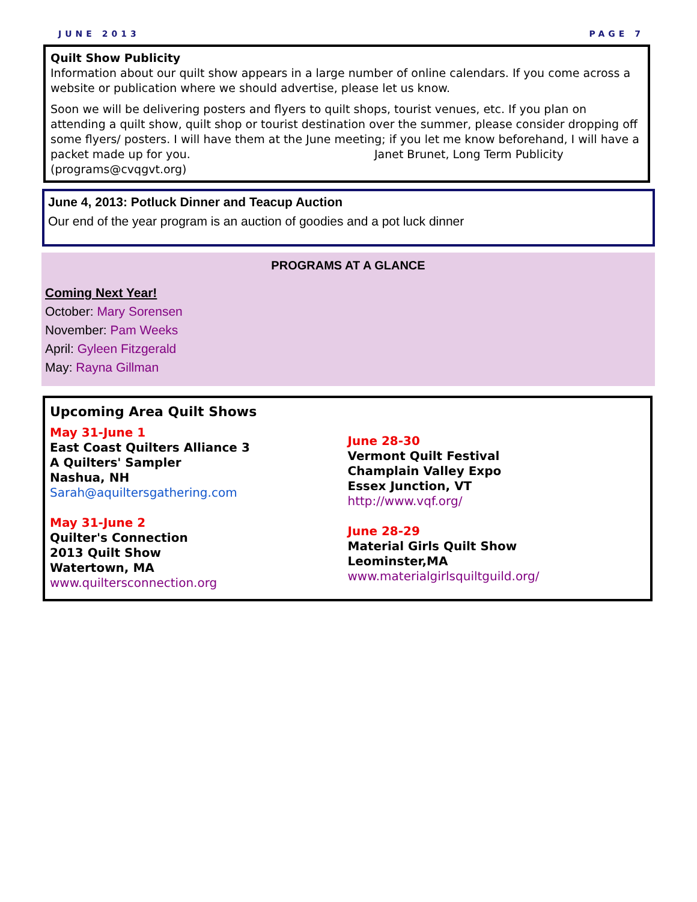JUNE 2013 PAGE 7
Quilt Show Publicity
Information about our quilt show appears in a large number of online calendars. If you come across a website or publication where we should advertise, please let us know.
Soon we will be delivering posters and flyers to quilt shops, tourist venues, etc. If you plan on attending a quilt show, quilt shop or tourist destination over the summer, please consider dropping off some flyers/ posters. I will have them at the June meeting; if you let me know beforehand, I will have a packet made up for you. Janet Brunet, Long Term Publicity (programs@cvqgvt.org)
June 4, 2013: Potluck Dinner and Teacup Auction
Our end of the year program is an auction of goodies and a pot luck dinner
PROGRAMS AT A GLANCE
Coming Next Year!
October: Mary Sorensen
November: Pam Weeks
April: Gyleen Fitzgerald
May: Rayna Gillman
Upcoming Area Quilt Shows
May 31-June 1
East Coast Quilters Alliance 3
A Quilters' Sampler
Nashua, NH
Sarah@aquiltersgathering.com
May 31-June 2
Quilter's Connection
2013 Quilt Show
Watertown, MA
www.quiltersconnection.org
June 28-30
Vermont Quilt Festival
Champlain Valley Expo
Essex Junction, VT
http://www.vqf.org/
June 28-29
Material Girls Quilt Show
Leominster,MA
www.materialgirlsquiltguild.org/